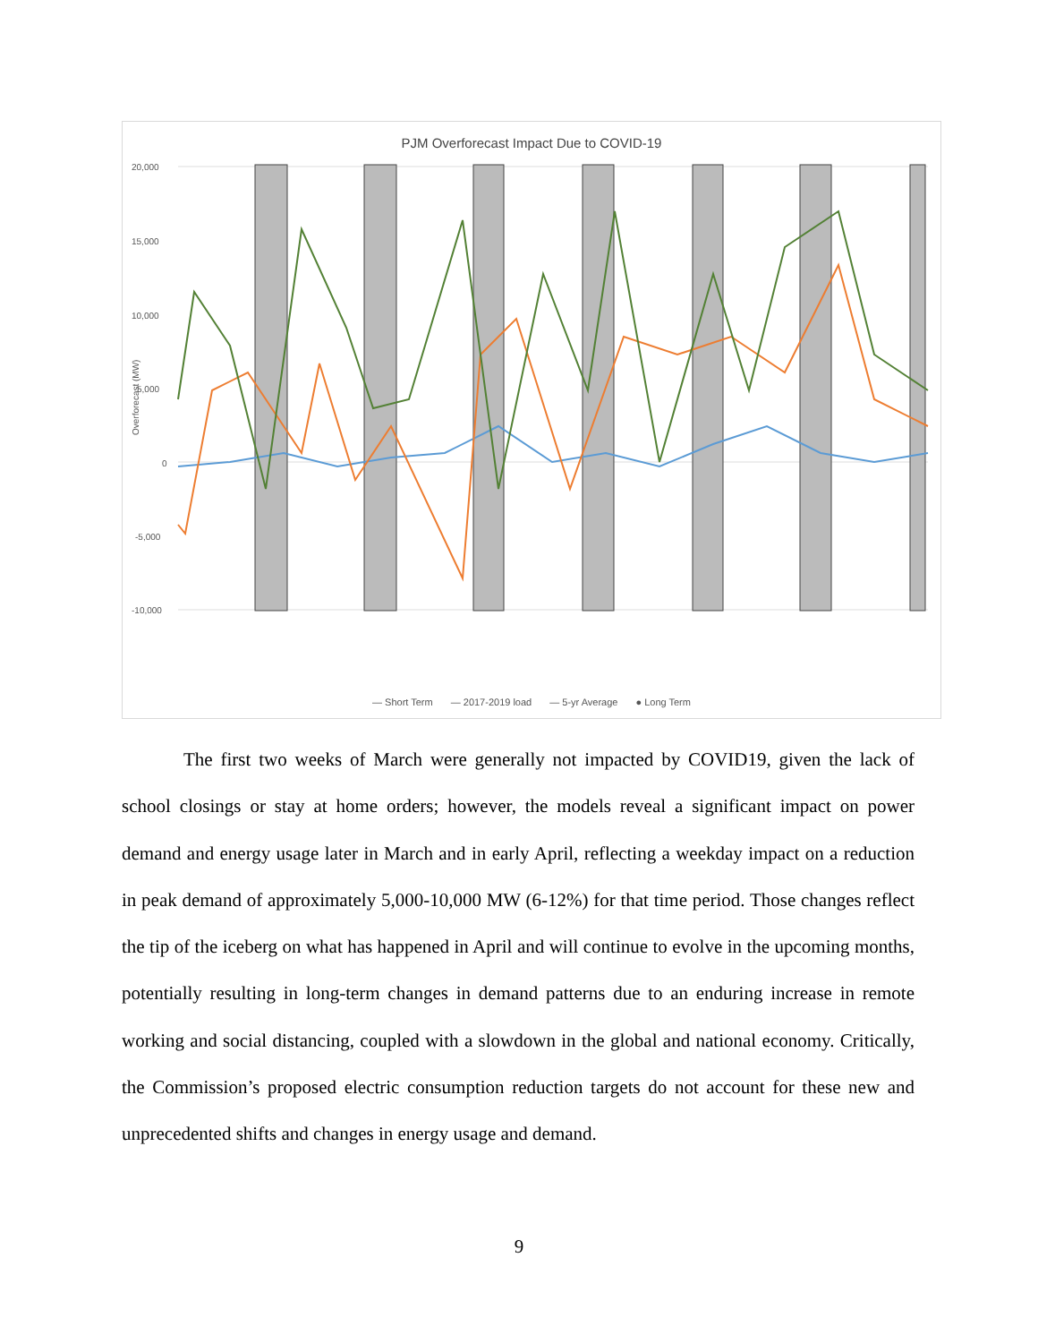PJM Overforecast Impact Due to COVID-19
20,000
15,000
10,000
5,000
0
-5,000
-10,000
Overforecast (MW)
— Short Term — 2017-2019 load — 5-yr Average ● Long Term
The first two weeks of March were generally not impacted by COVID19, given the lack of school closings or stay at home orders; however, the models reveal a significant impact on power demand and energy usage later in March and in early April, reflecting a weekday impact on a reduction in peak demand of approximately 5,000-10,000 MW (6-12%) for that time period. Those changes reflect the tip of the iceberg on what has happened in April and will continue to evolve in the upcoming months, potentially resulting in long-term changes in demand patterns due to an enduring increase in remote working and social distancing, coupled with a slowdown in the global and national economy. Critically, the Commission’s proposed electric consumption reduction targets do not account for these new and unprecedented shifts and changes in energy usage and demand.
9